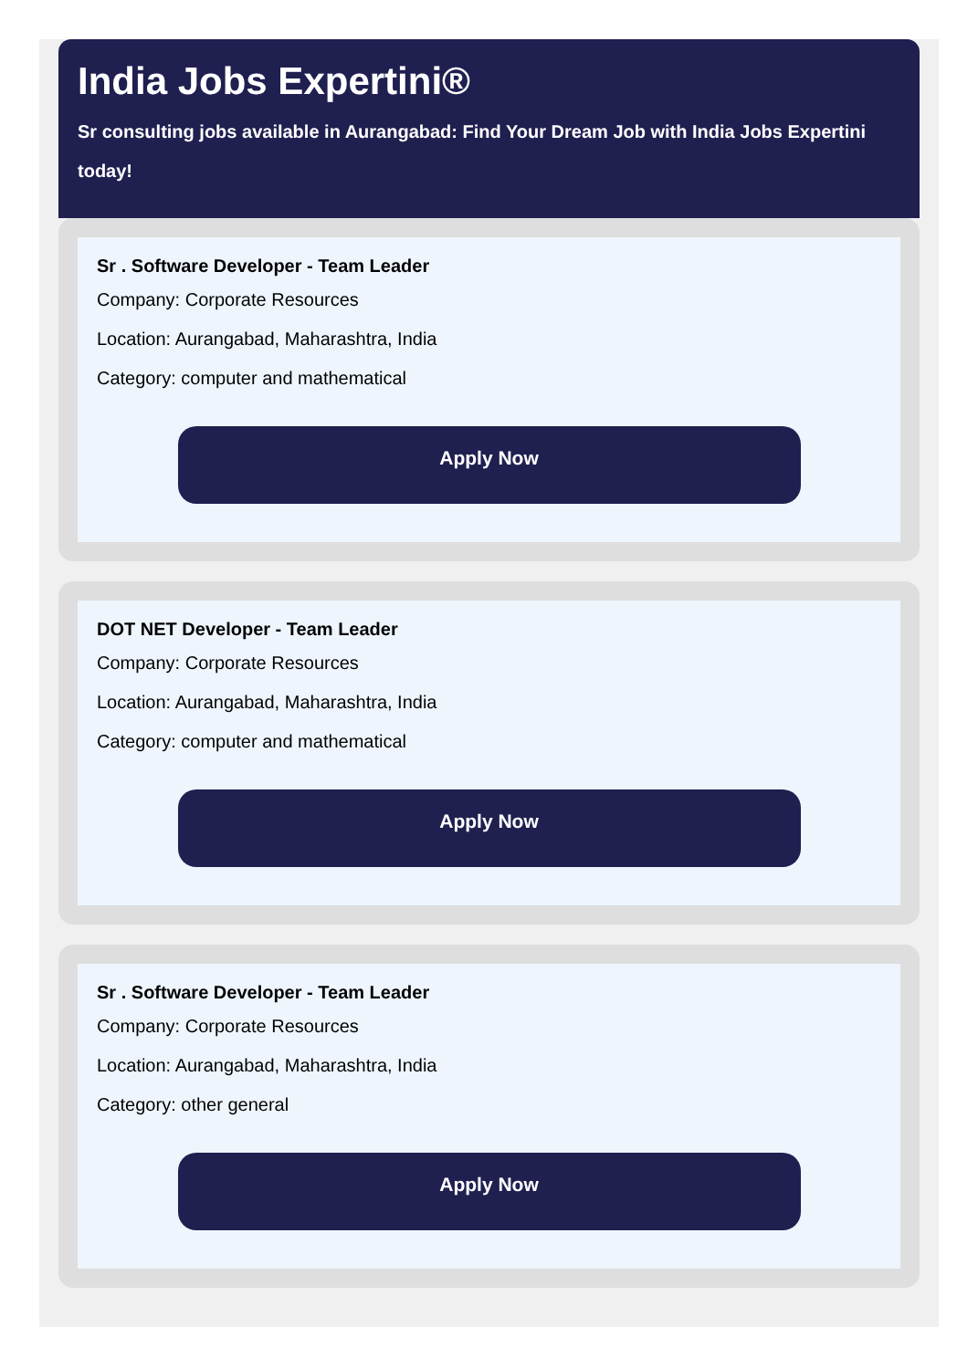India Jobs Expertini®
Sr consulting jobs available in Aurangabad: Find Your Dream Job with India Jobs Expertini today!
Sr . Software Developer - Team Leader
Company: Corporate Resources
Location: Aurangabad, Maharashtra, India
Category: computer and mathematical
Apply Now
DOT NET Developer - Team Leader
Company: Corporate Resources
Location: Aurangabad, Maharashtra, India
Category: computer and mathematical
Apply Now
Sr . Software Developer - Team Leader
Company: Corporate Resources
Location: Aurangabad, Maharashtra, India
Category: other general
Apply Now